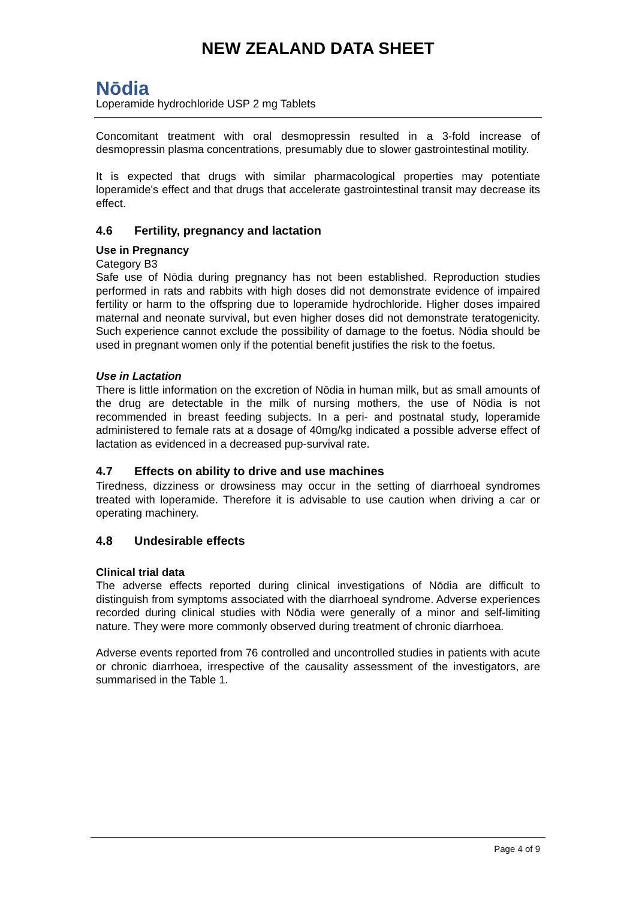NEW ZEALAND DATA SHEET
Nōdia
Loperamide hydrochloride USP 2 mg Tablets
Concomitant treatment with oral desmopressin resulted in a 3-fold increase of desmopressin plasma concentrations, presumably due to slower gastrointestinal motility.
It is expected that drugs with similar pharmacological properties may potentiate loperamide's effect and that drugs that accelerate gastrointestinal transit may decrease its effect.
4.6 Fertility, pregnancy and lactation
Use in Pregnancy
Category B3
Safe use of Nōdia during pregnancy has not been established. Reproduction studies performed in rats and rabbits with high doses did not demonstrate evidence of impaired fertility or harm to the offspring due to loperamide hydrochloride. Higher doses impaired maternal and neonate survival, but even higher doses did not demonstrate teratogenicity. Such experience cannot exclude the possibility of damage to the foetus. Nōdia should be used in pregnant women only if the potential benefit justifies the risk to the foetus.
Use in Lactation
There is little information on the excretion of Nōdia in human milk, but as small amounts of the drug are detectable in the milk of nursing mothers, the use of Nōdia is not recommended in breast feeding subjects. In a peri- and postnatal study, loperamide administered to female rats at a dosage of 40mg/kg indicated a possible adverse effect of lactation as evidenced in a decreased pup-survival rate.
4.7 Effects on ability to drive and use machines
Tiredness, dizziness or drowsiness may occur in the setting of diarrhoeal syndromes treated with loperamide. Therefore it is advisable to use caution when driving a car or operating machinery.
4.8 Undesirable effects
Clinical trial data
The adverse effects reported during clinical investigations of Nōdia are difficult to distinguish from symptoms associated with the diarrhoeal syndrome. Adverse experiences recorded during clinical studies with Nōdia were generally of a minor and self-limiting nature. They were more commonly observed during treatment of chronic diarrhoea.
Adverse events reported from 76 controlled and uncontrolled studies in patients with acute or chronic diarrhoea, irrespective of the causality assessment of the investigators, are summarised in the Table 1.
Page 4 of 9